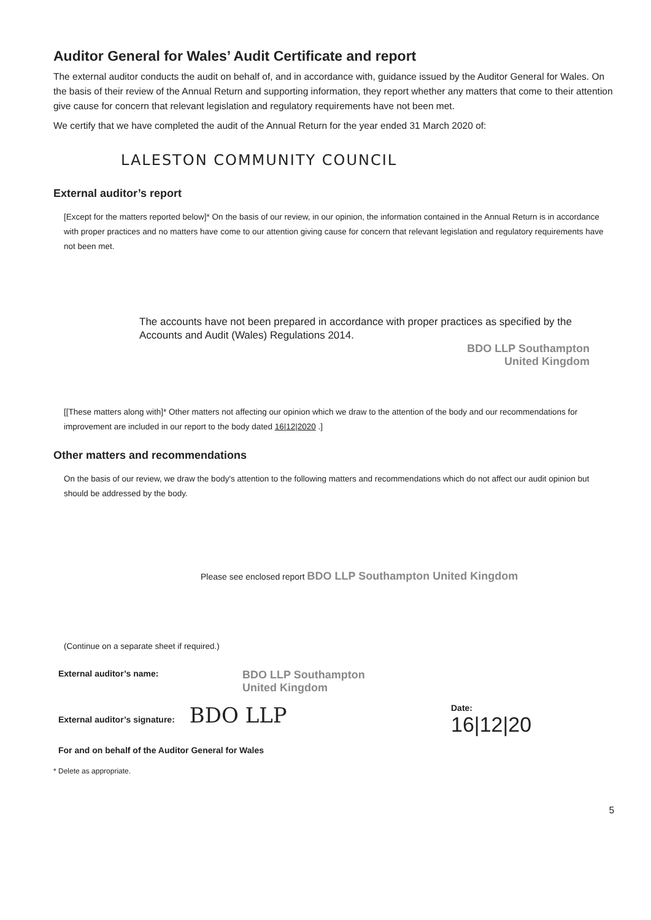Auditor General for Wales’ Audit Certificate and report
The external auditor conducts the audit on behalf of, and in accordance with, guidance issued by the Auditor General for Wales. On the basis of their review of the Annual Return and supporting information, they report whether any matters that come to their attention give cause for concern that relevant legislation and regulatory requirements have not been met.
We certify that we have completed the audit of the Annual Return for the year ended 31 March 2020 of:
LALESTON COMMUNITY COUNCIL
External auditor’s report
[Except for the matters reported below]* On the basis of our review, in our opinion, the information contained in the Annual Return is in accordance with proper practices and no matters have come to our attention giving cause for concern that relevant legislation and regulatory requirements have not been met.
The accounts have not been prepared in accordance with proper practices as specified by the Accounts and Audit (Wales) Regulations 2014.
BDO LLP Southampton
United Kingdom
[[These matters along with]* Other matters not affecting our opinion which we draw to the attention of the body and our recommendations for improvement are included in our report to the body dated 16|12|2020 .]
Other matters and recommendations
On the basis of our review, we draw the body's attention to the following matters and recommendations which do not affect our audit opinion but should be addressed by the body.
Please see enclosed report BDO LLP Southampton United Kingdom
(Continue on a separate sheet if required.)
External auditor’s name: BDO LLP Southampton
United Kingdom
External auditor’s signature: BDO LLP Date:
16|12|20
For and on behalf of the Auditor General for Wales
* Delete as appropriate.
5